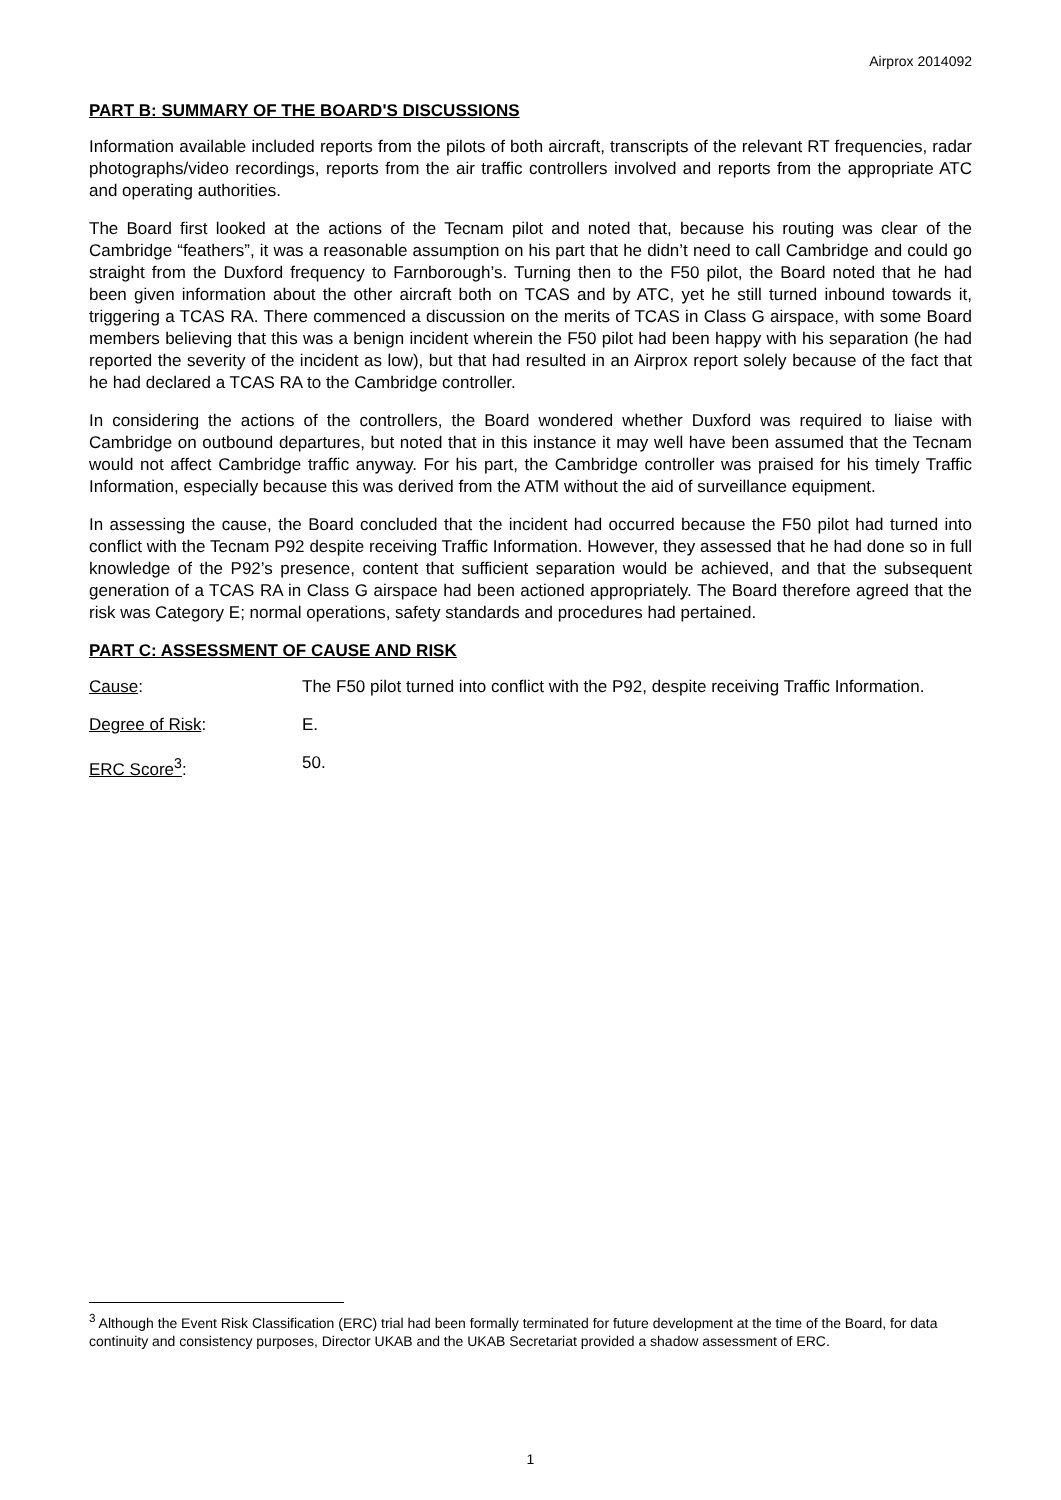Airprox 2014092
PART B: SUMMARY OF THE BOARD'S DISCUSSIONS
Information available included reports from the pilots of both aircraft, transcripts of the relevant RT frequencies, radar photographs/video recordings, reports from the air traffic controllers involved and reports from the appropriate ATC and operating authorities.
The Board first looked at the actions of the Tecnam pilot and noted that, because his routing was clear of the Cambridge “feathers”, it was a reasonable assumption on his part that he didn’t need to call Cambridge and could go straight from the Duxford frequency to Farnborough’s. Turning then to the F50 pilot, the Board noted that he had been given information about the other aircraft both on TCAS and by ATC, yet he still turned inbound towards it, triggering a TCAS RA. There commenced a discussion on the merits of TCAS in Class G airspace, with some Board members believing that this was a benign incident wherein the F50 pilot had been happy with his separation (he had reported the severity of the incident as low), but that had resulted in an Airprox report solely because of the fact that he had declared a TCAS RA to the Cambridge controller.
In considering the actions of the controllers, the Board wondered whether Duxford was required to liaise with Cambridge on outbound departures, but noted that in this instance it may well have been assumed that the Tecnam would not affect Cambridge traffic anyway. For his part, the Cambridge controller was praised for his timely Traffic Information, especially because this was derived from the ATM without the aid of surveillance equipment.
In assessing the cause, the Board concluded that the incident had occurred because the F50 pilot had turned into conflict with the Tecnam P92 despite receiving Traffic Information. However, they assessed that he had done so in full knowledge of the P92’s presence, content that sufficient separation would be achieved, and that the subsequent generation of a TCAS RA in Class G airspace had been actioned appropriately. The Board therefore agreed that the risk was Category E; normal operations, safety standards and procedures had pertained.
PART C: ASSESSMENT OF CAUSE AND RISK
Cause: The F50 pilot turned into conflict with the P92, despite receiving Traffic Information.
Degree of Risk: E.
ERC Score<sup>3</sup>: 50.
<sup>3</sup> Although the Event Risk Classification (ERC) trial had been formally terminated for future development at the time of the Board, for data continuity and consistency purposes, Director UKAB and the UKAB Secretariat provided a shadow assessment of ERC.
1